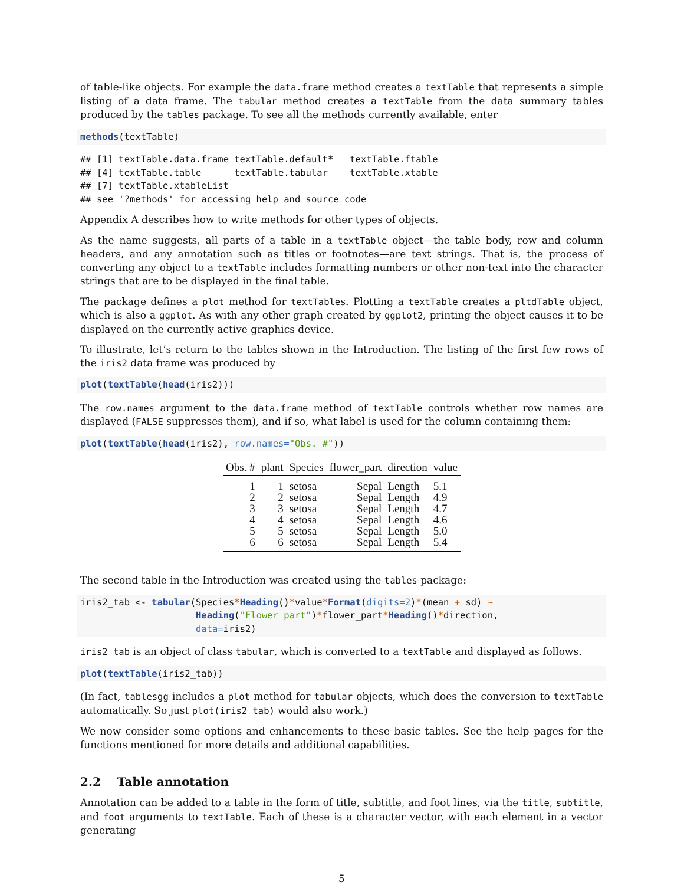of table-like objects. For example the data.frame method creates a textTable that represents a simple listing of a data frame. The tabular method creates a textTable from the data summary tables produced by the tables package. To see all the methods currently available, enter
methods(textTable)
## [1] textTable.data.frame textTable.default*   textTable.ftable
## [4] textTable.table      textTable.tabular    textTable.xtable
## [7] textTable.xtableList
## see '?methods' for accessing help and source code
Appendix A describes how to write methods for other types of objects.
As the name suggests, all parts of a table in a textTable object—the table body, row and column headers, and any annotation such as titles or footnotes—are text strings. That is, the process of converting any object to a textTable includes formatting numbers or other non-text into the character strings that are to be displayed in the final table.
The package defines a plot method for textTables. Plotting a textTable creates a pltdTable object, which is also a ggplot. As with any other graph created by ggplot2, printing the object causes it to be displayed on the currently active graphics device.
To illustrate, let’s return to the tables shown in the Introduction. The listing of the first few rows of the iris2 data frame was produced by
plot(textTable(head(iris2)))
The row.names argument to the data.frame method of textTable controls whether row names are displayed (FALSE suppresses them), and if so, what label is used for the column containing them:
plot(textTable(head(iris2), row.names="Obs. #"))
| Obs. # | plant | Species | flower_part | direction | value |
| --- | --- | --- | --- | --- | --- |
| 1 | 1 | setosa | Sepal | Length | 5.1 |
| 2 | 2 | setosa | Sepal | Length | 4.9 |
| 3 | 3 | setosa | Sepal | Length | 4.7 |
| 4 | 4 | setosa | Sepal | Length | 4.6 |
| 5 | 5 | setosa | Sepal | Length | 5.0 |
| 6 | 6 | setosa | Sepal | Length | 5.4 |
The second table in the Introduction was created using the tables package:
iris2_tab <- tabular(Species*Heading()*value*Format(digits=2)*(mean + sd) ~
                     Heading("Flower part")*flower_part*Heading()*direction,
                     data=iris2)
iris2_tab is an object of class tabular, which is converted to a textTable and displayed as follows.
plot(textTable(iris2_tab))
(In fact, tablesgg includes a plot method for tabular objects, which does the conversion to textTable automatically. So just plot(iris2_tab) would also work.)
We now consider some options and enhancements to these basic tables. See the help pages for the functions mentioned for more details and additional capabilities.
2.2 Table annotation
Annotation can be added to a table in the form of title, subtitle, and foot lines, via the title, subtitle, and foot arguments to textTable. Each of these is a character vector, with each element in a vector generating
5